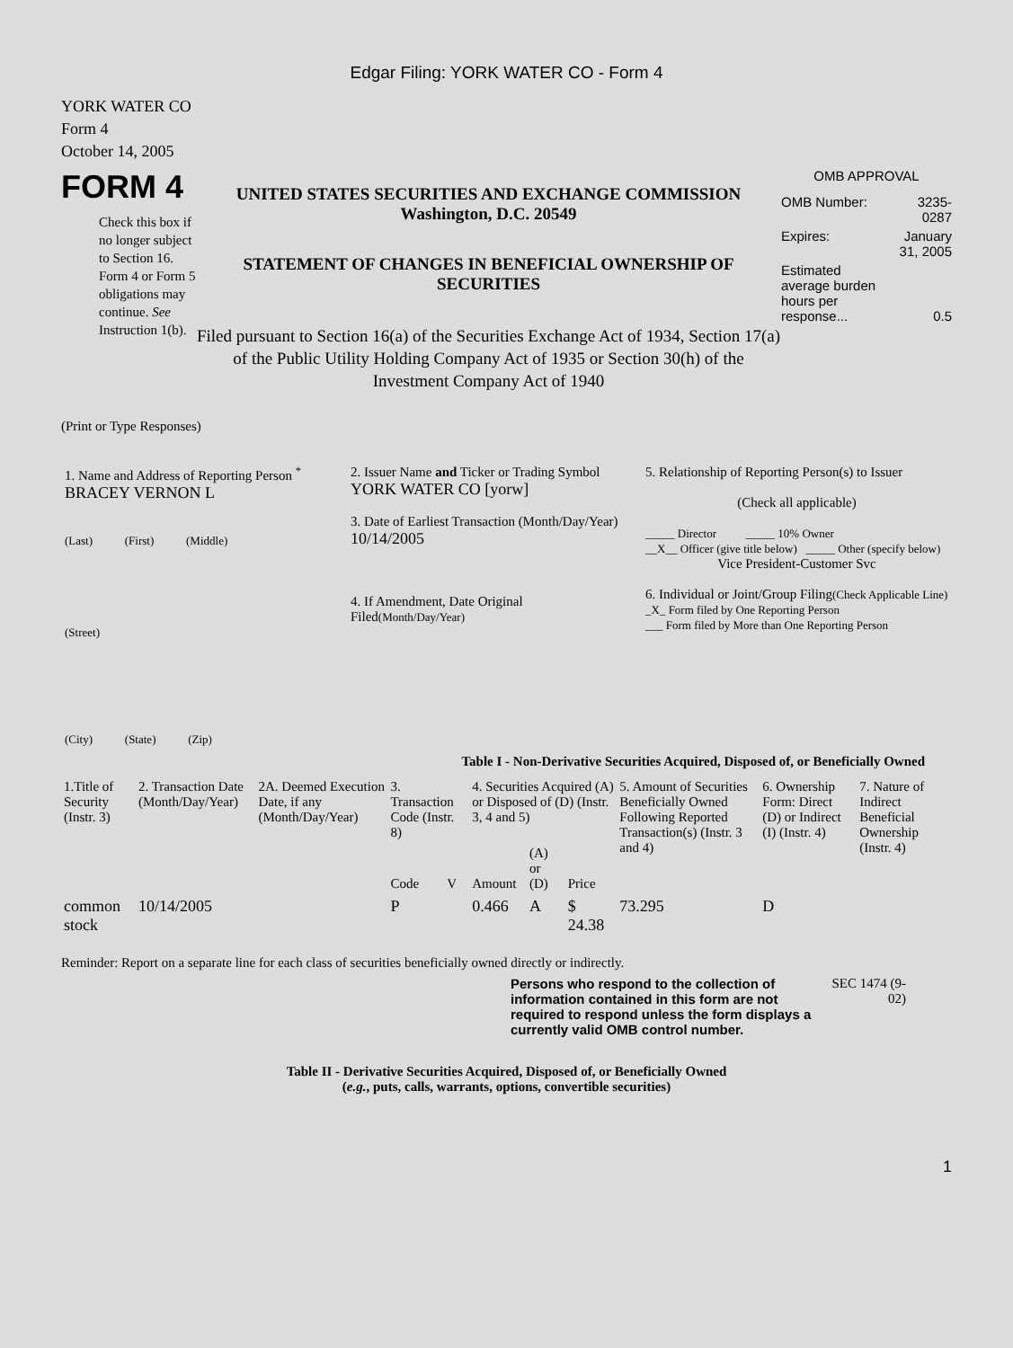Edgar Filing: YORK WATER CO - Form 4
YORK WATER CO
Form 4
October 14, 2005
FORM 4
Check this box if no longer subject to Section 16. Form 4 or Form 5 obligations may continue. See Instruction 1(b).
UNITED STATES SECURITIES AND EXCHANGE COMMISSION
Washington, D.C. 20549
STATEMENT OF CHANGES IN BENEFICIAL OWNERSHIP OF SECURITIES
Filed pursuant to Section 16(a) of the Securities Exchange Act of 1934, Section 17(a) of the Public Utility Holding Company Act of 1935 or Section 30(h) of the Investment Company Act of 1940
OMB APPROVAL
| OMB Number: | 3235-0287 |
| Expires: | January 31, 2005 |
| Estimated average burden hours per response... | 0.5 |
(Print or Type Responses)
| 1. Name and Address of Reporting Person <sup>*</sup> BRACEY VERNON L (Last) (First) (Middle) (Street) (City) (State) (Zip) | 2. Issuer Name and Ticker or Trading Symbol YORK WATER CO [yorw] 3. Date of Earliest Transaction (Month/Day/Year) 10/14/2005 4. If Amendment, Date Original Filed (Month/Day/Year) | 5. Relationship of Reporting Person(s) to Issuer (Check all applicable) _____ Director _____ 10% Owner __X__ Officer (give title below) _____ Other (specify below) Vice President-Customer Svc 6. Individual or Joint/Group Filing (Check Applicable Line) _X_ Form filed by One Reporting Person ___ Form filed by More than One Reporting Person |
Table I - Non-Derivative Securities Acquired, Disposed of, or Beneficially Owned
| 1.Title of Security (Instr. 3) | 2. Transaction Date (Month/Day/Year) | 2A. Deemed Execution Date, if any (Month/Day/Year) | 3. Transaction Code (Instr. 8) | | 4. Securities Acquired (A) or Disposed of (D) (Instr. 3, 4 and 5) | | | 5. Amount of Securities Beneficially Owned Following Reported Transaction(s) (Instr. 3 and 4) | 6. Ownership Form: Direct (D) or Indirect (I) (Instr. 4) | 7. Nature of Indirect Beneficial Ownership (Instr. 4) |
| --- | --- | --- | --- | --- | --- | --- | --- | --- | --- | --- |
| | | | Code | V | Amount | (A) or (D) | Price | | | |
| common stock | 10/14/2005 | | P | | 0.466 | A | $ 24.38 | 73.295 | D | |
Reminder: Report on a separate line for each class of securities beneficially owned directly or indirectly.
Persons who respond to the collection of information contained in this form are not required to respond unless the form displays a currently valid OMB control number.
SEC 1474 (9-02)
Table II - Derivative Securities Acquired, Disposed of, or Beneficially Owned
(e.g., puts, calls, warrants, options, convertible securities)
1